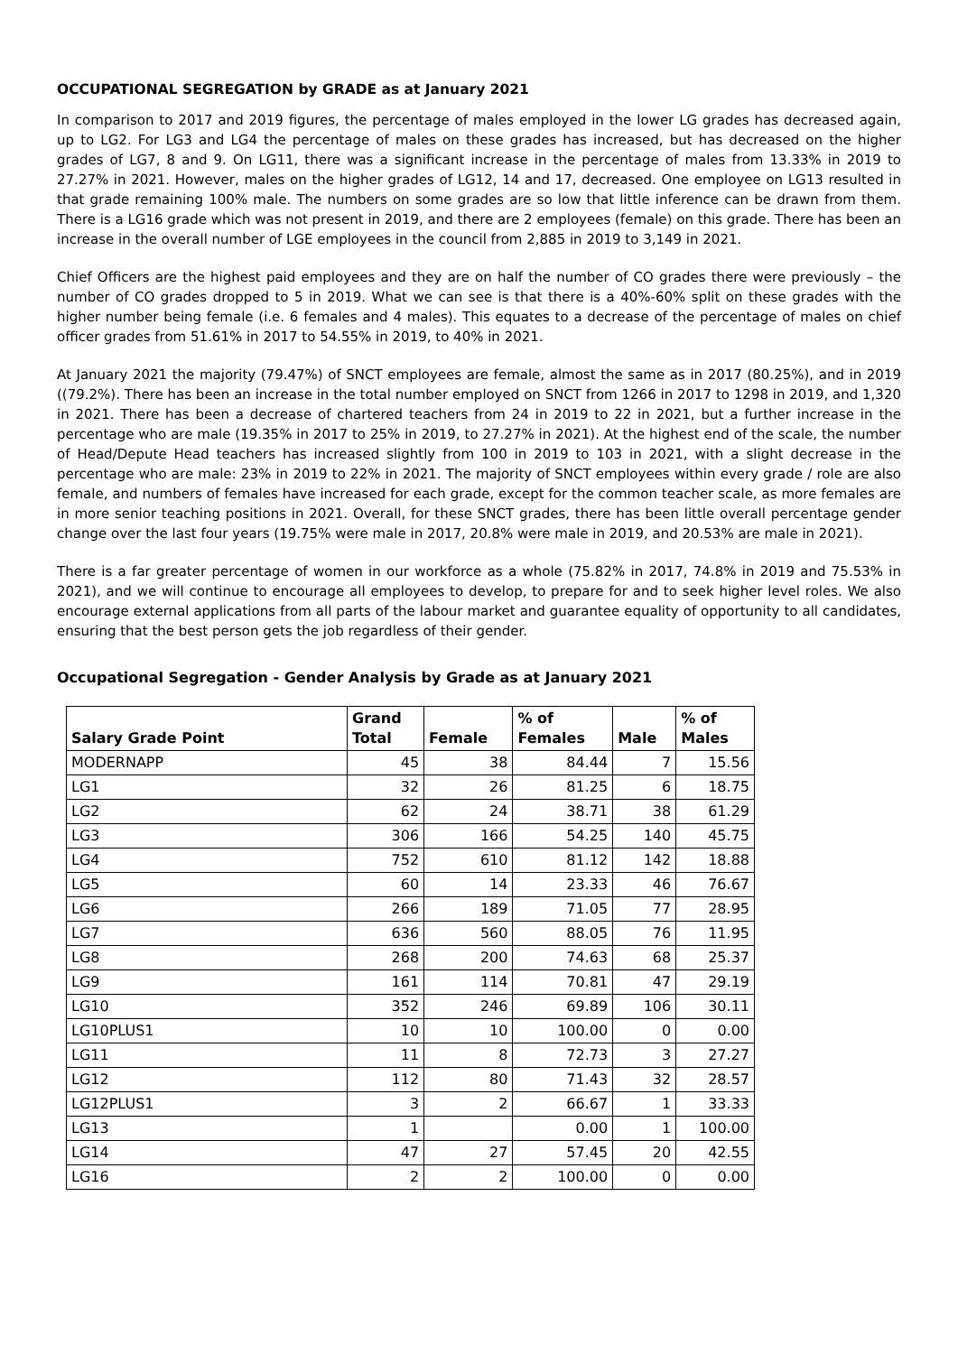OCCUPATIONAL SEGREGATION by GRADE as at January 2021
In comparison to 2017 and 2019 figures, the percentage of males employed in the lower LG grades has decreased again, up to LG2. For LG3 and LG4 the percentage of males on these grades has increased, but has decreased on the higher grades of LG7, 8 and 9. On LG11, there was a significant increase in the percentage of males from 13.33% in 2019 to 27.27% in 2021. However, males on the higher grades of LG12, 14 and 17, decreased. One employee on LG13 resulted in that grade remaining 100% male. The numbers on some grades are so low that little inference can be drawn from them. There is a LG16 grade which was not present in 2019, and there are 2 employees (female) on this grade. There has been an increase in the overall number of LGE employees in the council from 2,885 in 2019 to 3,149 in 2021.
Chief Officers are the highest paid employees and they are on half the number of CO grades there were previously – the number of CO grades dropped to 5 in 2019. What we can see is that there is a 40%-60% split on these grades with the higher number being female (i.e. 6 females and 4 males). This equates to a decrease of the percentage of males on chief officer grades from 51.61% in 2017 to 54.55% in 2019, to 40% in 2021.
At January 2021 the majority (79.47%) of SNCT employees are female, almost the same as in 2017 (80.25%), and in 2019 ((79.2%). There has been an increase in the total number employed on SNCT from 1266 in 2017 to 1298 in 2019, and 1,320 in 2021. There has been a decrease of chartered teachers from 24 in 2019 to 22 in 2021, but a further increase in the percentage who are male (19.35% in 2017 to 25% in 2019, to 27.27% in 2021). At the highest end of the scale, the number of Head/Depute Head teachers has increased slightly from 100 in 2019 to 103 in 2021, with a slight decrease in the percentage who are male: 23% in 2019 to 22% in 2021. The majority of SNCT employees within every grade / role are also female, and numbers of females have increased for each grade, except for the common teacher scale, as more females are in more senior teaching positions in 2021. Overall, for these SNCT grades, there has been little overall percentage gender change over the last four years (19.75% were male in 2017, 20.8% were male in 2019, and 20.53% are male in 2021).
There is a far greater percentage of women in our workforce as a whole (75.82% in 2017, 74.8% in 2019 and 75.53% in 2021), and we will continue to encourage all employees to develop, to prepare for and to seek higher level roles. We also encourage external applications from all parts of the labour market and guarantee equality of opportunity to all candidates, ensuring that the best person gets the job regardless of their gender.
Occupational Segregation - Gender Analysis by Grade as at January 2021
| Salary Grade Point | Grand Total | Female | % of Females | Male | % of Males |
| --- | --- | --- | --- | --- | --- |
| MODERNAPP | 45 | 38 | 84.44 | 7 | 15.56 |
| LG1 | 32 | 26 | 81.25 | 6 | 18.75 |
| LG2 | 62 | 24 | 38.71 | 38 | 61.29 |
| LG3 | 306 | 166 | 54.25 | 140 | 45.75 |
| LG4 | 752 | 610 | 81.12 | 142 | 18.88 |
| LG5 | 60 | 14 | 23.33 | 46 | 76.67 |
| LG6 | 266 | 189 | 71.05 | 77 | 28.95 |
| LG7 | 636 | 560 | 88.05 | 76 | 11.95 |
| LG8 | 268 | 200 | 74.63 | 68 | 25.37 |
| LG9 | 161 | 114 | 70.81 | 47 | 29.19 |
| LG10 | 352 | 246 | 69.89 | 106 | 30.11 |
| LG10PLUS1 | 10 | 10 | 100.00 | 0 | 0.00 |
| LG11 | 11 | 8 | 72.73 | 3 | 27.27 |
| LG12 | 112 | 80 | 71.43 | 32 | 28.57 |
| LG12PLUS1 | 3 | 2 | 66.67 | 1 | 33.33 |
| LG13 | 1 | | 0.00 | 1 | 100.00 |
| LG14 | 47 | 27 | 57.45 | 20 | 42.55 |
| LG16 | 2 | 2 | 100.00 | 0 | 0.00 |